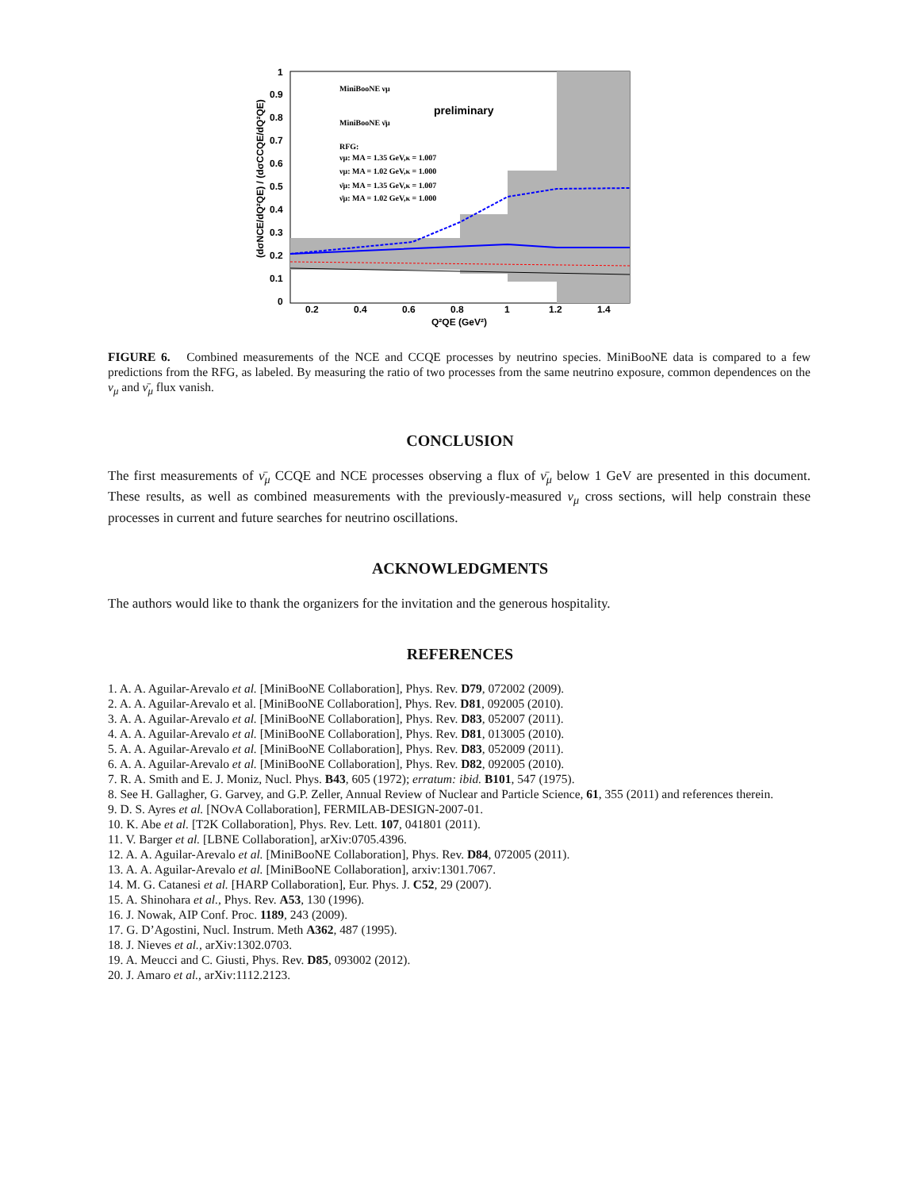1
0.9
0.8
0.7
0.6
0.5
0.4
0.3
0.2
0.1
0
0.2
0.4
0.6
0.8
1
1.2
1.4
Q²QE (GeV²)
preliminary
(dσNCE/dQ²QE) / (dσCCQE/dQ²QE)
MiniBooNE νμ
MiniBooNE ν̄μ
RFG:
νμ: MA = 1.35 GeV,κ = 1.007
νμ: MA = 1.02 GeV,κ = 1.000
ν̄μ: MA = 1.35 GeV,κ = 1.007
ν̄μ: MA = 1.02 GeV,κ = 1.000
FIGURE 6. Combined measurements of the NCE and CCQE processes by neutrino species. MiniBooNE data is compared to a few predictions from the RFG, as labeled. By measuring the ratio of two processes from the same neutrino exposure, common dependences on the ν<sub>μ</sub> and ν̄<sub>μ</sub> flux vanish.
CONCLUSION
The first measurements of ν̄<sub>μ</sub> CCQE and NCE processes observing a flux of ν̄<sub>μ</sub> below 1 GeV are presented in this document. These results, as well as combined measurements with the previously-measured ν<sub>μ</sub> cross sections, will help constrain these processes in current and future searches for neutrino oscillations.
ACKNOWLEDGMENTS
The authors would like to thank the organizers for the invitation and the generous hospitality.
REFERENCES
1. A. A. Aguilar-Arevalo et al. [MiniBooNE Collaboration], Phys. Rev. D79, 072002 (2009).
2. A. A. Aguilar-Arevalo et al. [MiniBooNE Collaboration], Phys. Rev. D81, 092005 (2010).
3. A. A. Aguilar-Arevalo et al. [MiniBooNE Collaboration], Phys. Rev. D83, 052007 (2011).
4. A. A. Aguilar-Arevalo et al. [MiniBooNE Collaboration], Phys. Rev. D81, 013005 (2010).
5. A. A. Aguilar-Arevalo et al. [MiniBooNE Collaboration], Phys. Rev. D83, 052009 (2011).
6. A. A. Aguilar-Arevalo et al. [MiniBooNE Collaboration], Phys. Rev. D82, 092005 (2010).
7. R. A. Smith and E. J. Moniz, Nucl. Phys. B43, 605 (1972); erratum: ibid. B101, 547 (1975).
8. See H. Gallagher, G. Garvey, and G.P. Zeller, Annual Review of Nuclear and Particle Science, 61, 355 (2011) and references therein.
9. D. S. Ayres et al. [NOvA Collaboration], FERMILAB-DESIGN-2007-01.
10. K. Abe et al. [T2K Collaboration], Phys. Rev. Lett. 107, 041801 (2011).
11. V. Barger et al. [LBNE Collaboration], arXiv:0705.4396.
12. A. A. Aguilar-Arevalo et al. [MiniBooNE Collaboration], Phys. Rev. D84, 072005 (2011).
13. A. A. Aguilar-Arevalo et al. [MiniBooNE Collaboration], arxiv:1301.7067.
14. M. G. Catanesi et al. [HARP Collaboration], Eur. Phys. J. C52, 29 (2007).
15. A. Shinohara et al., Phys. Rev. A53, 130 (1996).
16. J. Nowak, AIP Conf. Proc. 1189, 243 (2009).
17. G. D’Agostini, Nucl. Instrum. Meth A362, 487 (1995).
18. J. Nieves et al., arXiv:1302.0703.
19. A. Meucci and C. Giusti, Phys. Rev. D85, 093002 (2012).
20. J. Amaro et al., arXiv:1112.2123.